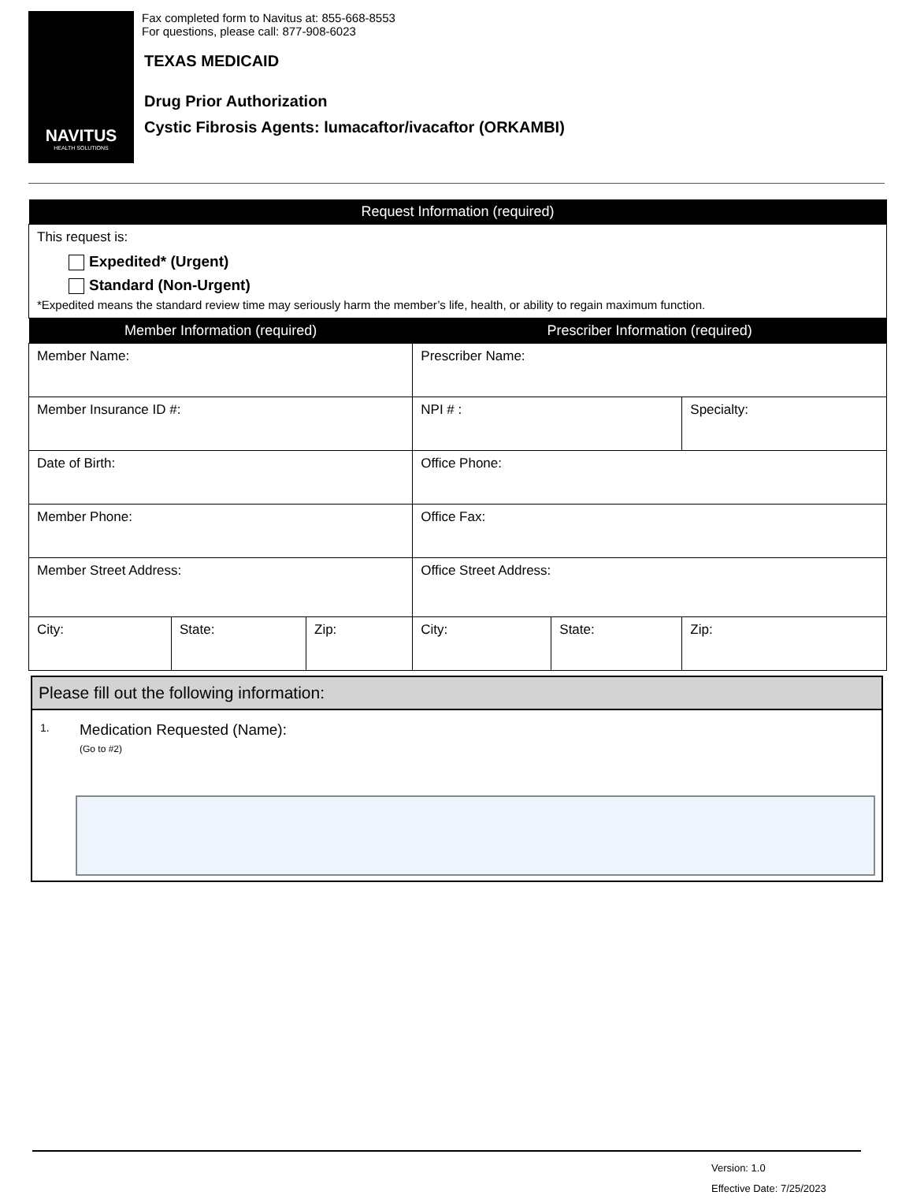NAVITUS
HEALTH SOLUTIONS
Fax completed form to Navitus at: 855-668-8553
For questions, please call: 877-908-6023
TEXAS MEDICAID
Drug Prior Authorization
Cystic Fibrosis Agents: lumacaftor/ivacaftor (ORKAMBI)
| Request Information (required) |
| --- |
| This request is: Expedited* (Urgent) Standard (Non-Urgent) *Expedited means the standard review time may seriously harm the member’s life, health, or ability to regain maximum function. |
| Member Information (required) | | | Prescriber Information (required) | | |
| --- | --- | --- | --- | --- | --- |
| Member Name: | | | Prescriber Name: | | |
| Member Insurance ID #: | | | NPI # : | | Specialty: |
| Date of Birth: | | | Office Phone: | | |
| Member Phone: | | | Office Fax: | | |
| Member Street Address: | | | Office Street Address: | | |
| City: | State: | Zip: | City: | State: | Zip: |
Please fill out the following information:
1.
Medication Requested (Name):
(Go to #2)
Version: 1.0
Effective Date: 7/25/2023